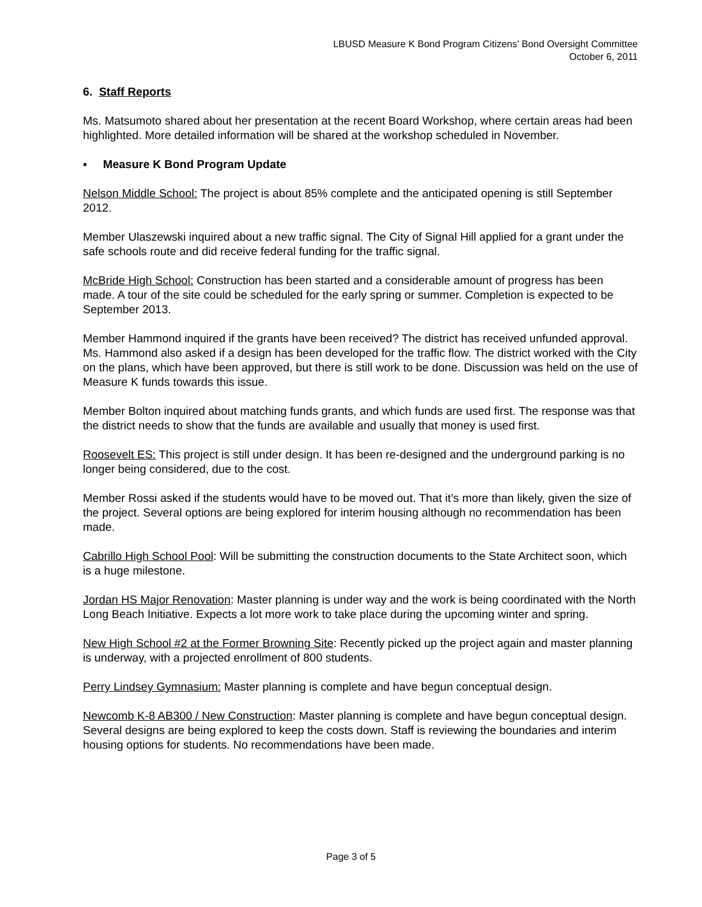LBUSD Measure K Bond Program Citizens’ Bond Oversight Committee
October 6, 2011
6. Staff Reports
Ms. Matsumoto shared about her presentation at the recent Board Workshop, where certain areas had been highlighted. More detailed information will be shared at the workshop scheduled in November.
▪ Measure K Bond Program Update
Nelson Middle School: The project is about 85% complete and the anticipated opening is still September 2012.
Member Ulaszewski inquired about a new traffic signal. The City of Signal Hill applied for a grant under the safe schools route and did receive federal funding for the traffic signal.
McBride High School: Construction has been started and a considerable amount of progress has been made. A tour of the site could be scheduled for the early spring or summer. Completion is expected to be September 2013.
Member Hammond inquired if the grants have been received? The district has received unfunded approval. Ms. Hammond also asked if a design has been developed for the traffic flow. The district worked with the City on the plans, which have been approved, but there is still work to be done. Discussion was held on the use of Measure K funds towards this issue.
Member Bolton inquired about matching funds grants, and which funds are used first. The response was that the district needs to show that the funds are available and usually that money is used first.
Roosevelt ES: This project is still under design. It has been re-designed and the underground parking is no longer being considered, due to the cost.
Member Rossi asked if the students would have to be moved out. That it’s more than likely, given the size of the project. Several options are being explored for interim housing although no recommendation has been made.
Cabrillo High School Pool: Will be submitting the construction documents to the State Architect soon, which is a huge milestone.
Jordan HS Major Renovation: Master planning is under way and the work is being coordinated with the North Long Beach Initiative. Expects a lot more work to take place during the upcoming winter and spring.
New High School #2 at the Former Browning Site: Recently picked up the project again and master planning is underway, with a projected enrollment of 800 students.
Perry Lindsey Gymnasium: Master planning is complete and have begun conceptual design.
Newcomb K-8 AB300 / New Construction: Master planning is complete and have begun conceptual design. Several designs are being explored to keep the costs down. Staff is reviewing the boundaries and interim housing options for students. No recommendations have been made.
Page 3 of 5